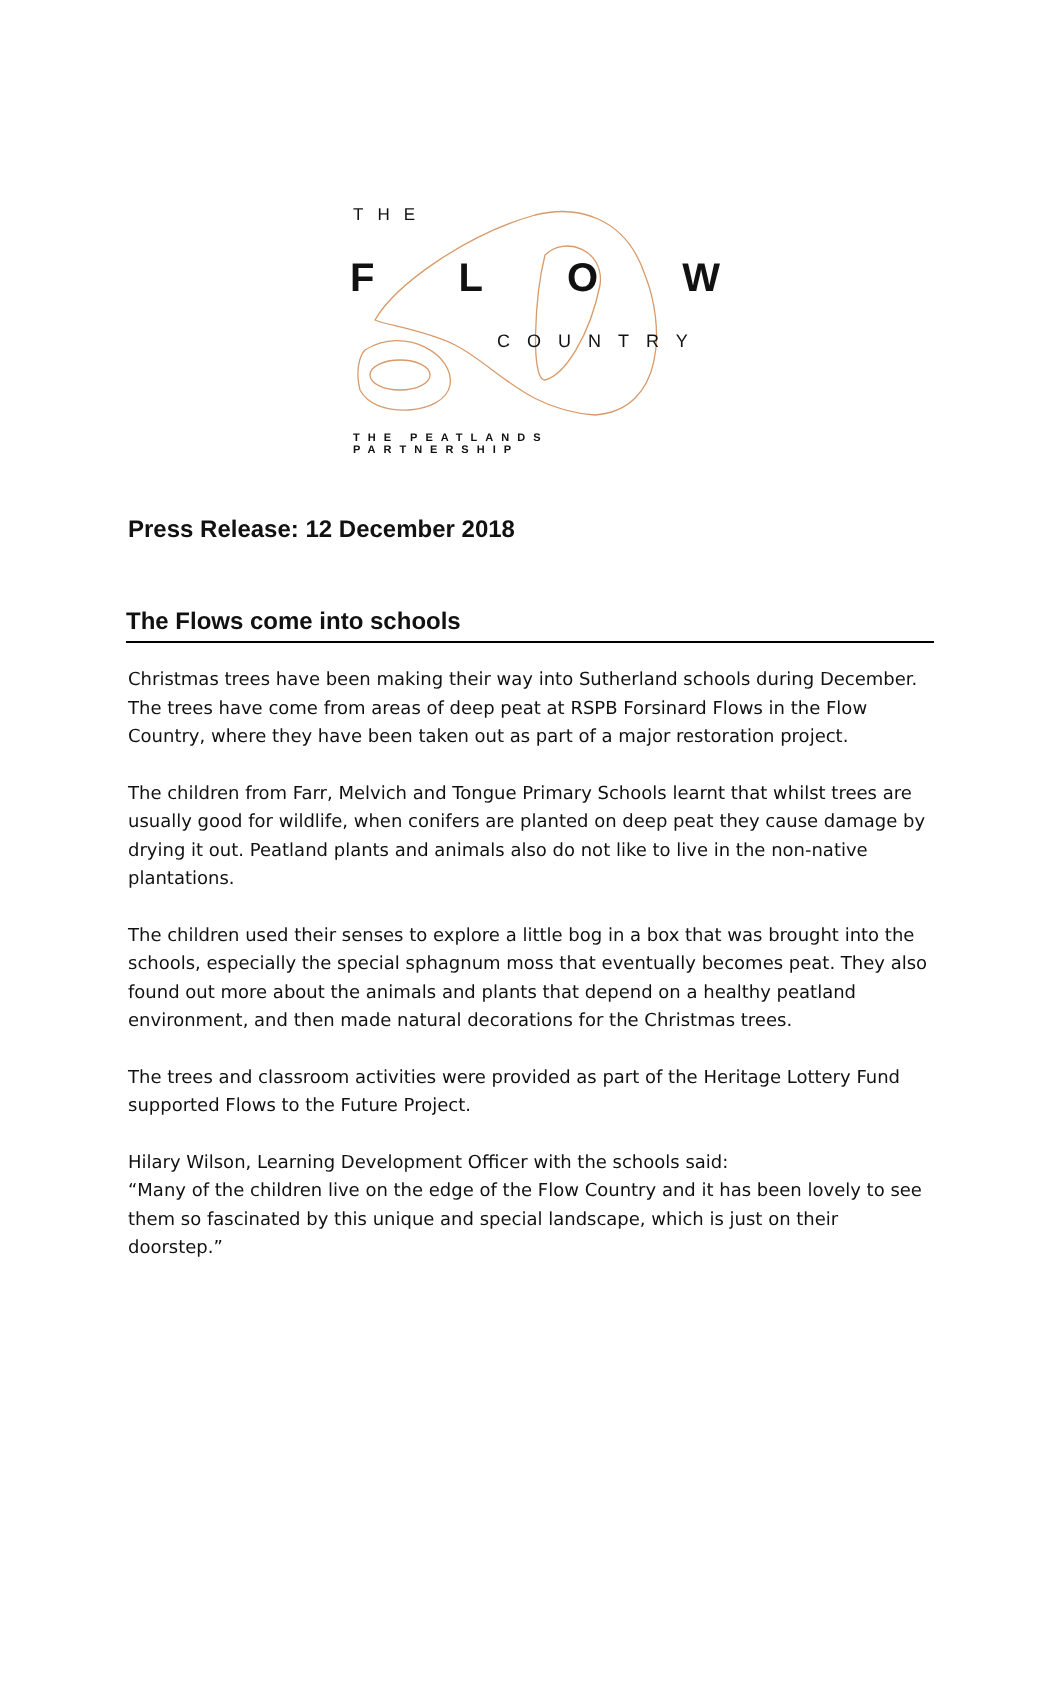THE
FLOW
COUNTRY
THE PEATLANDS PARTNERSHIP
Press Release: 12 December 2018
The Flows come into schools
Christmas trees have been making their way into Sutherland schools during December. The trees have come from areas of deep peat at RSPB Forsinard Flows in the Flow Country, where they have been taken out as part of a major restoration project.
The children from Farr, Melvich and Tongue Primary Schools learnt that whilst trees are usually good for wildlife, when conifers are planted on deep peat they cause damage by drying it out. Peatland plants and animals also do not like to live in the non-native plantations.
The children used their senses to explore a little bog in a box that was brought into the schools, especially the special sphagnum moss that eventually becomes peat. They also found out more about the animals and plants that depend on a healthy peatland environment, and then made natural decorations for the Christmas trees.
The trees and classroom activities were provided as part of the Heritage Lottery Fund supported Flows to the Future Project.
Hilary Wilson, Learning Development Officer with the schools said:
“Many of the children live on the edge of the Flow Country and it has been lovely to see them so fascinated by this unique and special landscape, which is just on their doorstep.”